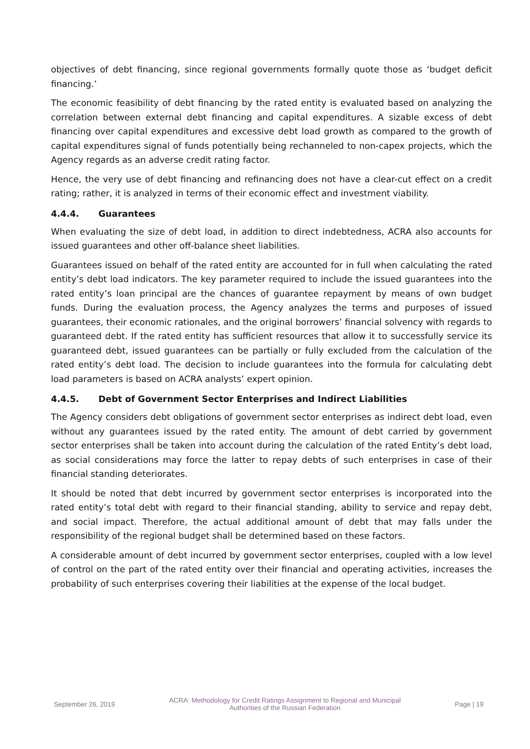objectives of debt financing, since regional governments formally quote those as ‘budget deficit financing.’
The economic feasibility of debt financing by the rated entity is evaluated based on analyzing the correlation between external debt financing and capital expenditures. A sizable excess of debt financing over capital expenditures and excessive debt load growth as compared to the growth of capital expenditures signal of funds potentially being rechanneled to non-capex projects, which the Agency regards as an adverse credit rating factor.
Hence, the very use of debt financing and refinancing does not have a clear-cut effect on a credit rating; rather, it is analyzed in terms of their economic effect and investment viability.
4.4.4. Guarantees
When evaluating the size of debt load, in addition to direct indebtedness, ACRA also accounts for issued guarantees and other off-balance sheet liabilities.
Guarantees issued on behalf of the rated entity are accounted for in full when calculating the rated entity’s debt load indicators. The key parameter required to include the issued guarantees into the rated entity’s loan principal are the chances of guarantee repayment by means of own budget funds. During the evaluation process, the Agency analyzes the terms and purposes of issued guarantees, their economic rationales, and the original borrowers’ financial solvency with regards to guaranteed debt. If the rated entity has sufficient resources that allow it to successfully service its guaranteed debt, issued guarantees can be partially or fully excluded from the calculation of the rated entity’s debt load. The decision to include guarantees into the formula for calculating debt load parameters is based on ACRA analysts’ expert opinion.
4.4.5. Debt of Government Sector Enterprises and Indirect Liabilities
The Agency considers debt obligations of government sector enterprises as indirect debt load, even without any guarantees issued by the rated entity. The amount of debt carried by government sector enterprises shall be taken into account during the calculation of the rated Entity’s debt load, as social considerations may force the latter to repay debts of such enterprises in case of their financial standing deteriorates.
It should be noted that debt incurred by government sector enterprises is incorporated into the rated entity’s total debt with regard to their financial standing, ability to service and repay debt, and social impact. Therefore, the actual additional amount of debt that may falls under the responsibility of the regional budget shall be determined based on these factors.
A considerable amount of debt incurred by government sector enterprises, coupled with a low level of control on the part of the rated entity over their financial and operating activities, increases the probability of such enterprises covering their liabilities at the expense of the local budget.
September 26, 2019
ACRA: Methodology for Credit Ratings Assignment to Regional and Municipal Authorities of the Russian Federation
Page | 19